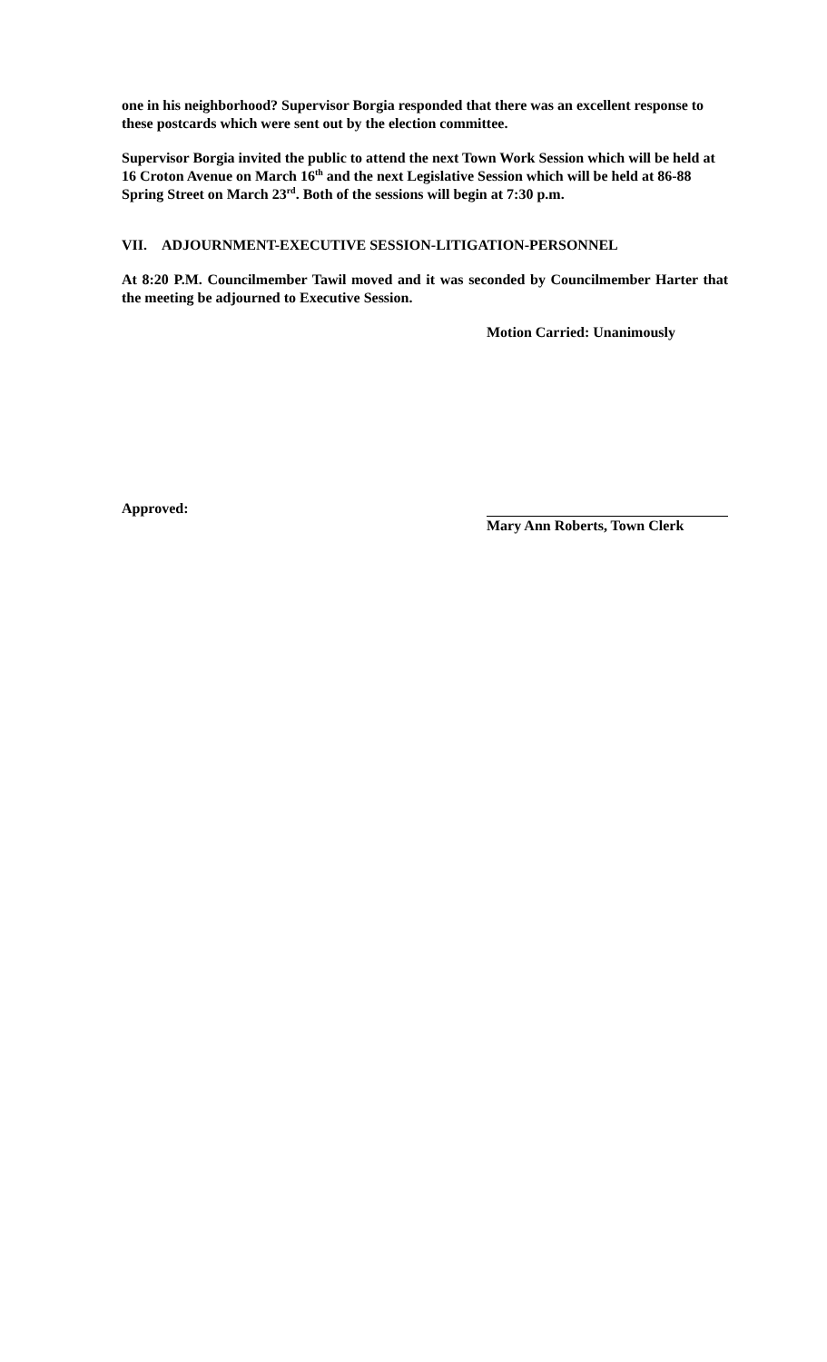one in his neighborhood? Supervisor Borgia responded that there was an excellent response to these postcards which were sent out by the election committee.
Supervisor Borgia invited the public to attend the next Town Work Session which will be held at 16 Croton Avenue on March 16<sup>th</sup> and the next Legislative Session which will be held at 86-88 Spring Street on March 23<sup>rd</sup>. Both of the sessions will begin at 7:30 p.m.
VII. ADJOURNMENT-EXECUTIVE SESSION-LITIGATION-PERSONNEL
At 8:20 P.M. Councilmember Tawil moved and it was seconded by Councilmember Harter that the meeting be adjourned to Executive Session.
Motion Carried: Unanimously
Approved: Mary Ann Roberts, Town Clerk